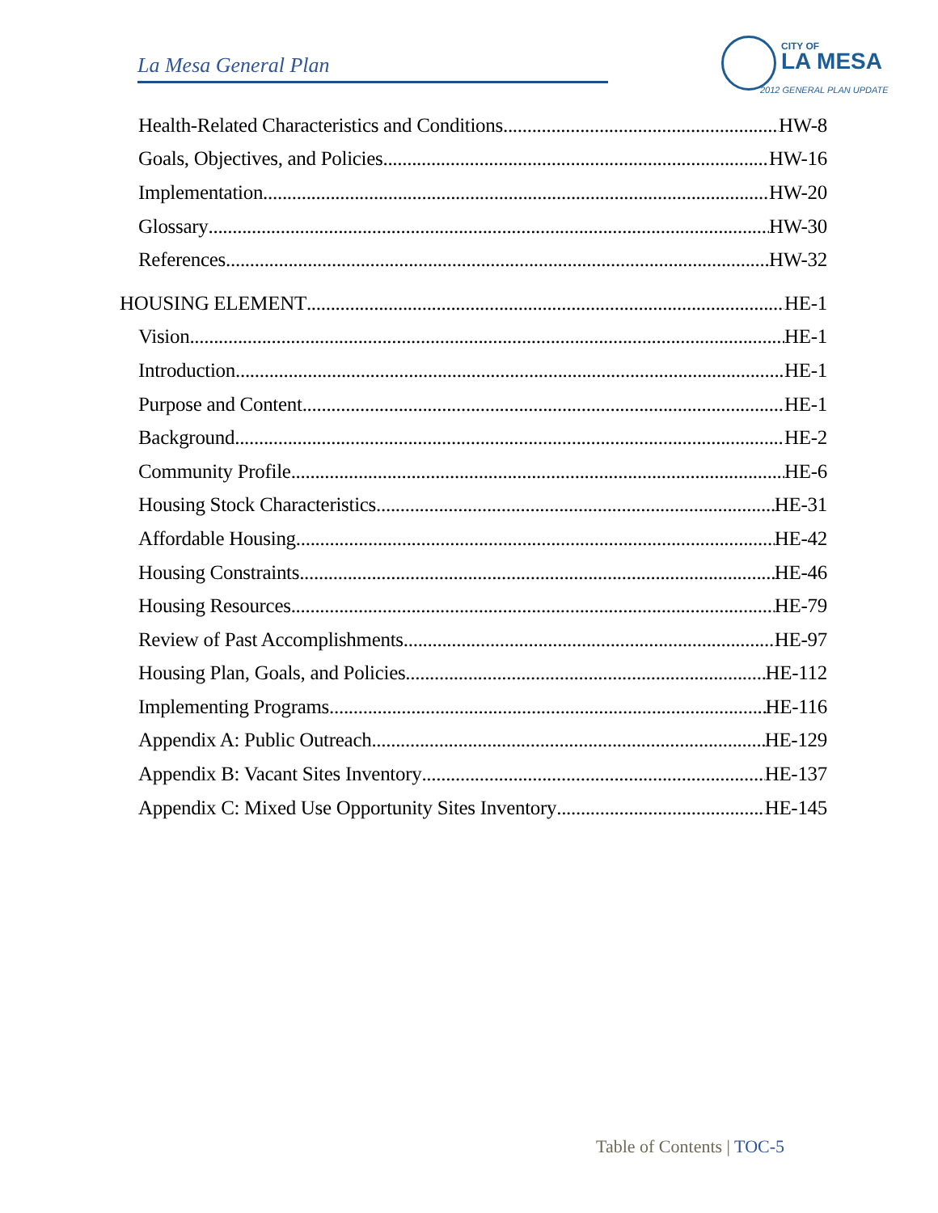La Mesa General Plan
CITY OF
LA MESA
2012 GENERAL PLAN UPDATE
Health-Related Characteristics and Conditions HW-8
Goals, Objectives, and Policies HW-16
Implementation HW-20
Glossary HW-30
References HW-32
HOUSING ELEMENT HE-1
Vision HE-1
Introduction HE-1
Purpose and Content HE-1
Background HE-2
Community Profile HE-6
Housing Stock Characteristics HE-31
Affordable Housing HE-42
Housing Constraints HE-46
Housing Resources HE-79
Review of Past Accomplishments HE-97
Housing Plan, Goals, and Policies HE-112
Implementing Programs HE-116
Appendix A: Public Outreach HE-129
Appendix B: Vacant Sites Inventory HE-137
Appendix C: Mixed Use Opportunity Sites Inventory HE-145
Table of Contents | TOC-5